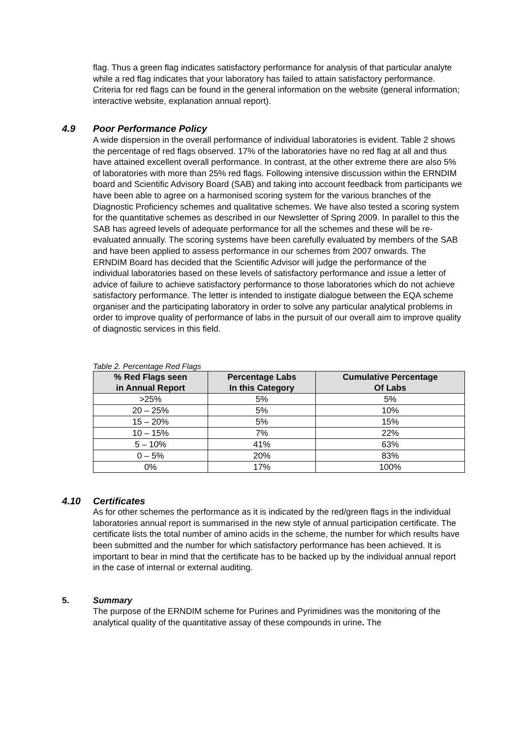flag. Thus a green flag indicates satisfactory performance for analysis of that particular analyte while a red flag indicates that your laboratory has failed to attain satisfactory performance. Criteria for red flags can be found in the general information on the website (general information; interactive website, explanation annual report).
4.9 Poor Performance Policy
A wide dispersion in the overall performance of individual laboratories is evident. Table 2 shows the percentage of red flags observed. 17% of the laboratories have no red flag at all and thus have attained excellent overall performance. In contrast, at the other extreme there are also 5% of laboratories with more than 25% red flags. Following intensive discussion within the ERNDIM board and Scientific Advisory Board (SAB) and taking into account feedback from participants we have been able to agree on a harmonised scoring system for the various branches of the Diagnostic Proficiency schemes and qualitative schemes. We have also tested a scoring system for the quantitative schemes as described in our Newsletter of Spring 2009. In parallel to this the SAB has agreed levels of adequate performance for all the schemes and these will be re-evaluated annually. The scoring systems have been carefully evaluated by members of the SAB and have been applied to assess performance in our schemes from 2007 onwards. The ERNDIM Board has decided that the Scientific Advisor will judge the performance of the individual laboratories based on these levels of satisfactory performance and issue a letter of advice of failure to achieve satisfactory performance to those laboratories which do not achieve satisfactory performance. The letter is intended to instigate dialogue between the EQA scheme organiser and the participating laboratory in order to solve any particular analytical problems in order to improve quality of performance of labs in the pursuit of our overall aim to improve quality of diagnostic services in this field.
Table 2. Percentage Red Flags
| % Red Flags seen in Annual Report | Percentage Labs In this Category | Cumulative Percentage Of Labs |
| --- | --- | --- |
| >25% | 5% | 5% |
| 20 – 25% | 5% | 10% |
| 15 – 20% | 5% | 15% |
| 10 – 15% | 7% | 22% |
| 5 – 10% | 41% | 63% |
| 0 – 5% | 20% | 83% |
| 0% | 17% | 100% |
4.10 Certificates
As for other schemes the performance as it is indicated by the red/green flags in the individual laboratories annual report is summarised in the new style of annual participation certificate. The certificate lists the total number of amino acids in the scheme, the number for which results have been submitted and the number for which satisfactory performance has been achieved. It is important to bear in mind that the certificate has to be backed up by the individual annual report in the case of internal or external auditing.
5. Summary
The purpose of the ERNDIM scheme for Purines and Pyrimidines was the monitoring of the analytical quality of the quantitative assay of these compounds in urine. The